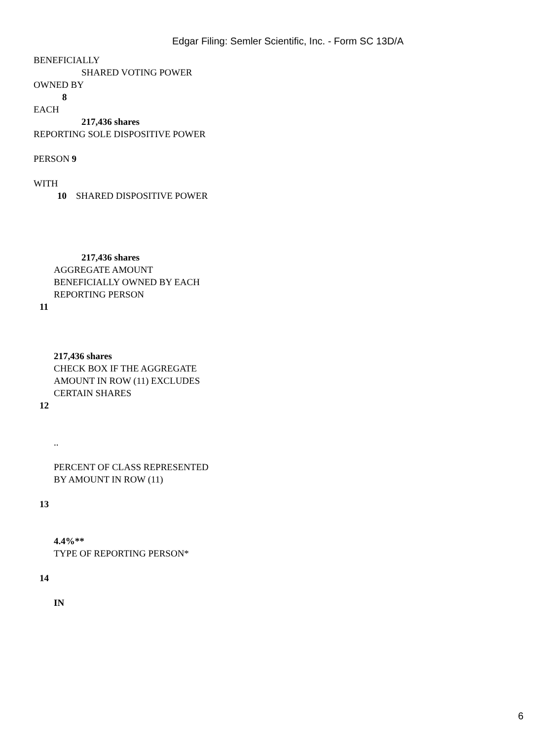Edgar Filing: Semler Scientific, Inc. - Form SC 13D/A
BENEFICIALLY
SHARED VOTING POWER
OWNED BY
8
EACH
217,436 shares
REPORTING SOLE DISPOSITIVE POWER
PERSON 9
WITH
10 SHARED DISPOSITIVE POWER
217,436 shares
AGGREGATE AMOUNT
BENEFICIALLY OWNED BY EACH
REPORTING PERSON
11
217,436 shares
CHECK BOX IF THE AGGREGATE
AMOUNT IN ROW (11) EXCLUDES
CERTAIN SHARES
12
..
PERCENT OF CLASS REPRESENTED
BY AMOUNT IN ROW (11)
13
4.4%**
TYPE OF REPORTING PERSON*
14
IN
6